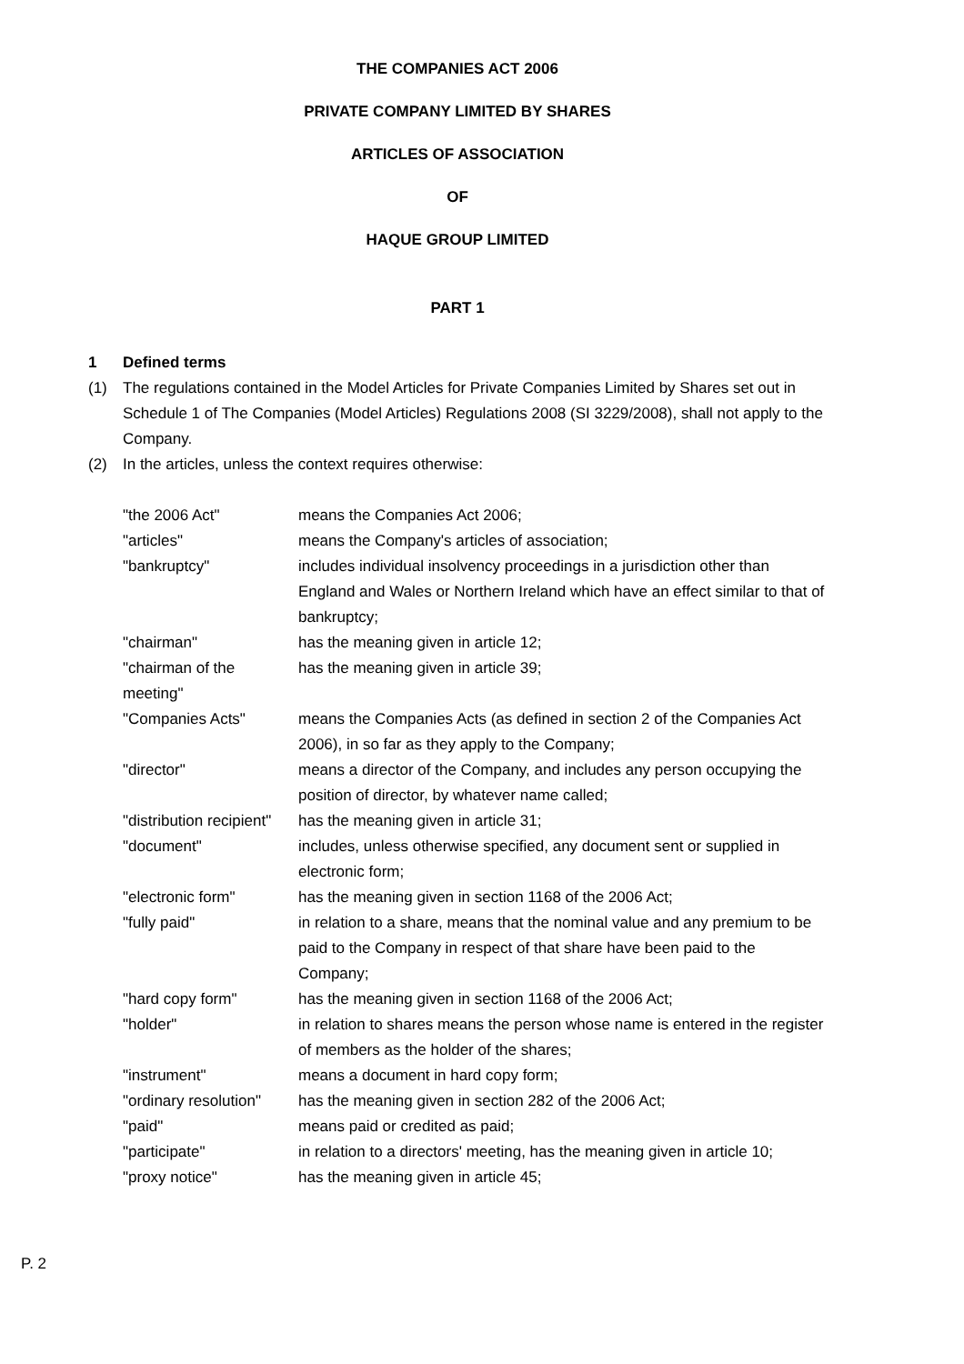THE COMPANIES ACT 2006
PRIVATE COMPANY LIMITED BY SHARES
ARTICLES OF ASSOCIATION
OF
HAQUE GROUP LIMITED
PART 1
1 Defined terms
(1) The regulations contained in the Model Articles for Private Companies Limited by Shares set out in Schedule 1 of The Companies (Model Articles) Regulations 2008 (SI 3229/2008), shall not apply to the Company.
(2) In the articles, unless the context requires otherwise:
"the 2006 Act" means the Companies Act 2006;
"articles" means the Company's articles of association;
"bankruptcy" includes individual insolvency proceedings in a jurisdiction other than England and Wales or Northern Ireland which have an effect similar to that of bankruptcy;
"chairman" has the meaning given in article 12;
"chairman of the meeting" has the meaning given in article 39;
"Companies Acts" means the Companies Acts (as defined in section 2 of the Companies Act 2006), in so far as they apply to the Company;
"director" means a director of the Company, and includes any person occupying the position of director, by whatever name called;
"distribution recipient" has the meaning given in article 31;
"document" includes, unless otherwise specified, any document sent or supplied in electronic form;
"electronic form" has the meaning given in section 1168 of the 2006 Act;
"fully paid" in relation to a share, means that the nominal value and any premium to be paid to the Company in respect of that share have been paid to the Company;
"hard copy form" has the meaning given in section 1168 of the 2006 Act;
"holder" in relation to shares means the person whose name is entered in the register of members as the holder of the shares;
"instrument" means a document in hard copy form;
"ordinary resolution" has the meaning given in section 282 of the 2006 Act;
"paid" means paid or credited as paid;
"participate" in relation to a directors' meeting, has the meaning given in article 10;
"proxy notice" has the meaning given in article 45;
P. 2